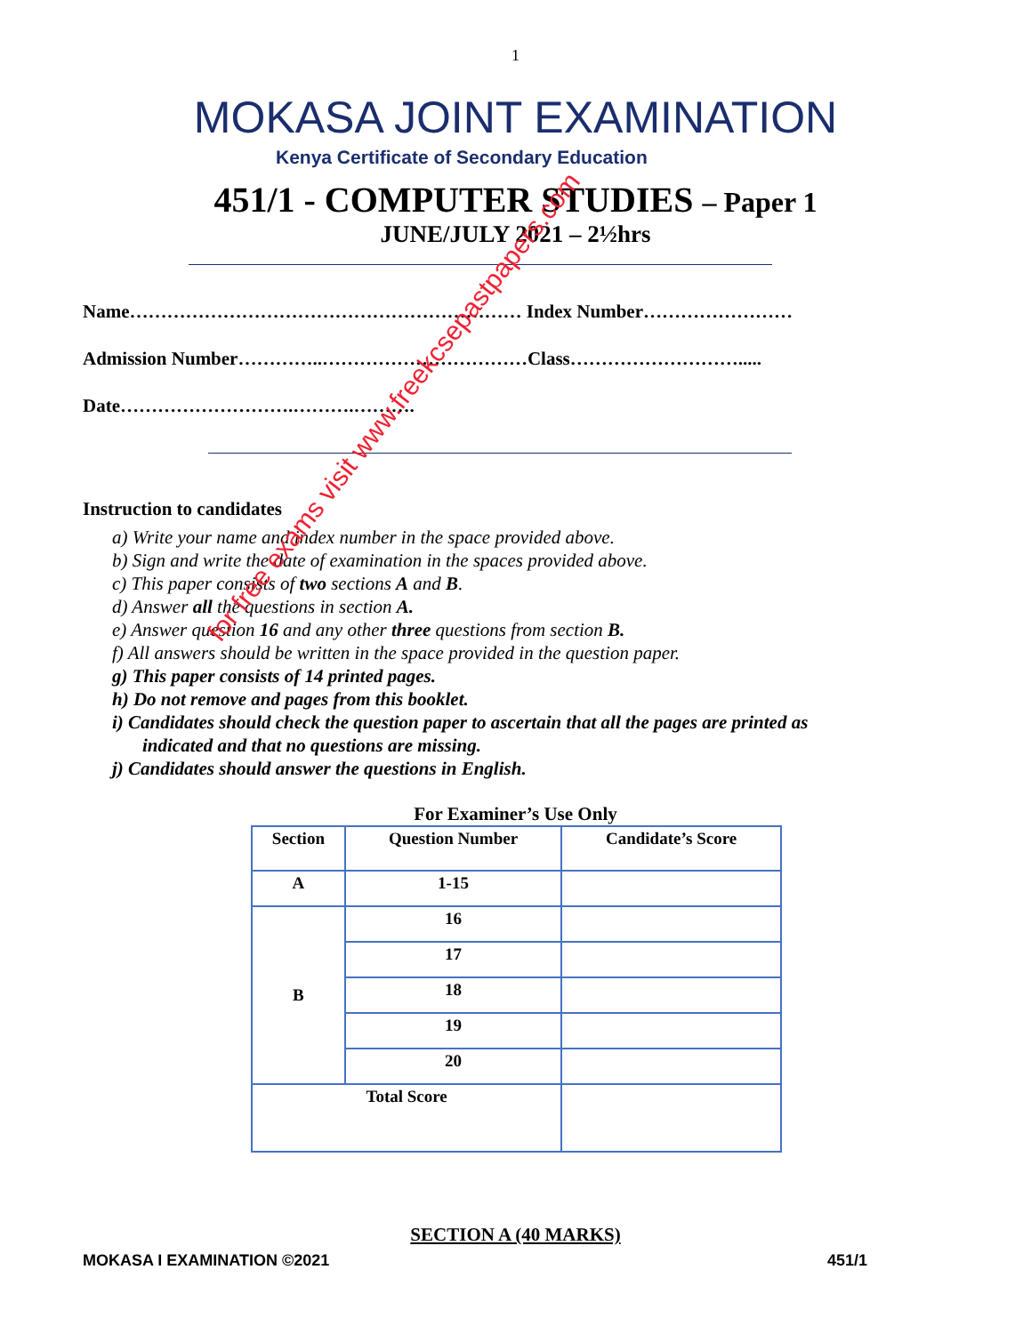1
MOKASA JOINT EXAMINATION
Kenya Certificate of Secondary Education
451/1 - COMPUTER STUDIES – Paper 1
JUNE/JULY 2021 – 2½hrs
Name……………………………………………………… Index Number……………………
Admission Number…………..……………………………Class……………………….....
Date……………………….……….……….
Instruction to candidates
a) Write your name and index number in the space provided above.
b) Sign and write the date of examination in the spaces provided above.
c) This paper consists of two sections A and B.
d) Answer all the questions in section A.
e) Answer question 16 and any other three questions from section B.
f) All answers should be written in the space provided in the question paper.
g) This paper consists of 14 printed pages.
h) Do not remove and pages from this booklet.
i) Candidates should check the question paper to ascertain that all the pages are printed as indicated and that no questions are missing.
j) Candidates should answer the questions in English.
For Examiner’s Use Only
| Section | Question Number | Candidate’s Score |
| --- | --- | --- |
| A | 1-15 | |
| B | 16 | |
| | 17 | |
| | 18 | |
| | 19 | |
| | 20 | |
| Total Score | | |
SECTION A (40 MARKS)
MOKASA I EXAMINATION ©2021 451/1
for free exams visit www.freekcsepastpapers.com